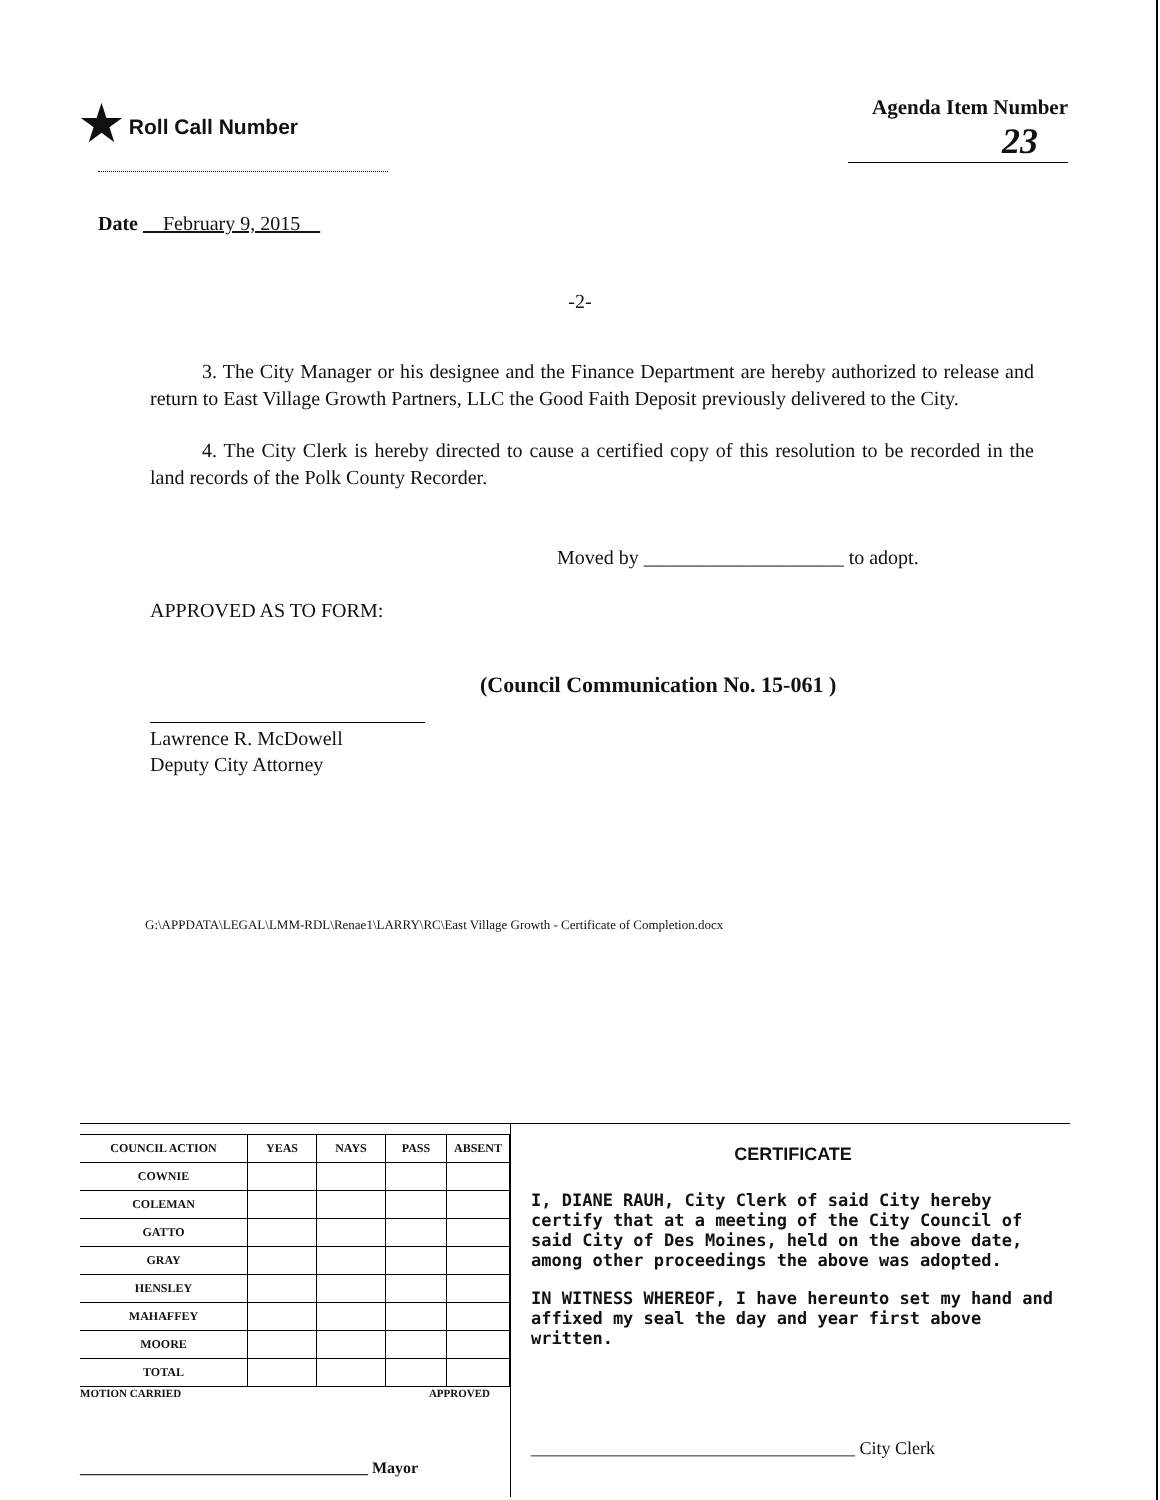★ Roll Call Number Agenda Item Number
23
Date February 9, 2015
-2-
3. The City Manager or his designee and the Finance Department are hereby authorized to release and return to East Village Growth Partners, LLC the Good Faith Deposit previously delivered to the City.
4. The City Clerk is hereby directed to cause a certified copy of this resolution to be recorded in the land records of the Polk County Recorder.
Moved by ____________________ to adopt.
APPROVED AS TO FORM:
Lawrence R. McDowell
Deputy City Attorney
(Council Communication No. 15-061 )
G:\APPDATA\LEGAL\LMM-RDL\Renae1\LARRY\RC\East Village Growth - Certificate of Completion.docx
| COUNCIL ACTION | YEAS | NAYS | PASS | ABSENT |
| --- | --- | --- | --- | --- |
| COWNIE | | | | |
| COLEMAN | | | | |
| GATTO | | | | |
| GRAY | | | | |
| HENSLEY | | | | |
| MAHAFFEY | | | | |
| MOORE | | | | |
| TOTAL | | | | |
MOTION CARRIED APPROVED
____________________________________ Mayor
CERTIFICATE
I, DIANE RAUH, City Clerk of said City hereby certify that at a meeting of the City Council of said City of Des Moines, held on the above date, among other proceedings the above was adopted.
IN WITNESS WHEREOF, I have hereunto set my hand and affixed my seal the day and year first above written.
____________________________________ City Clerk